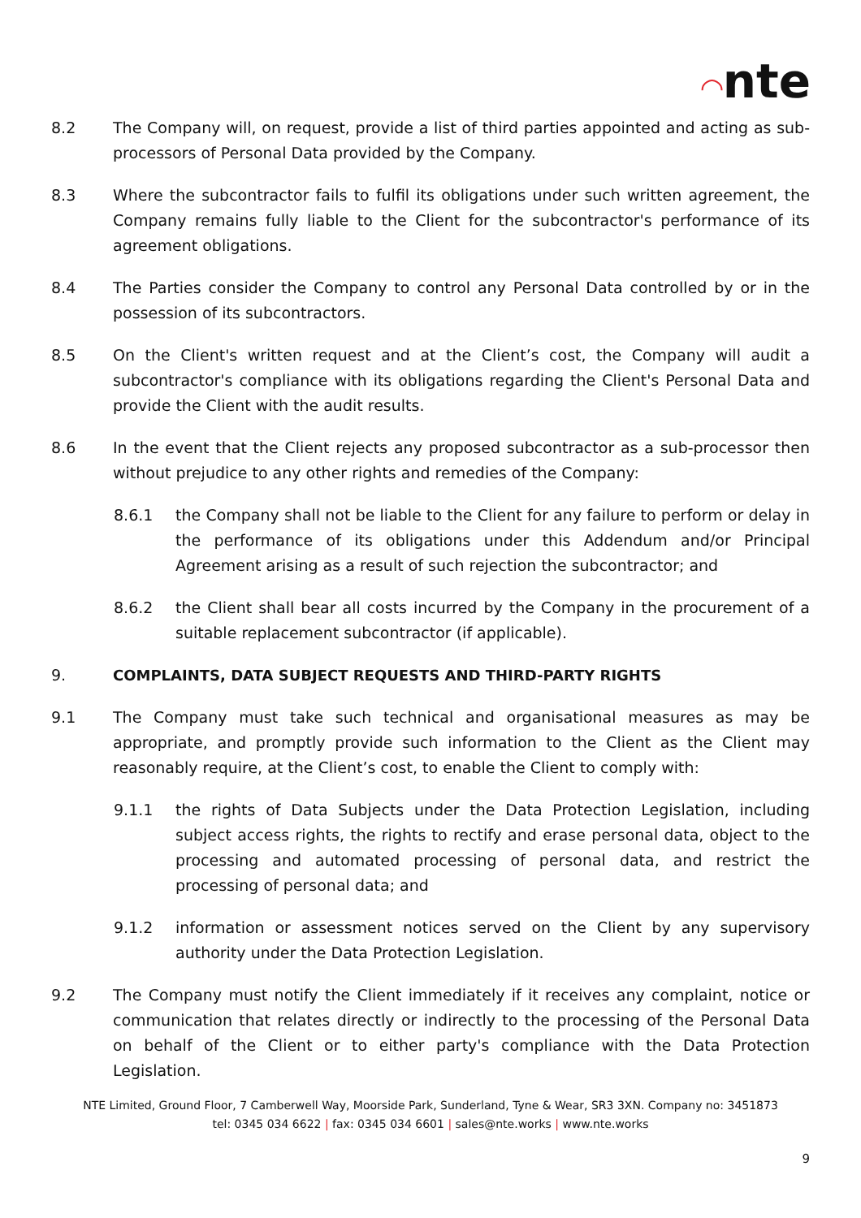◠nte
8.2 The Company will, on request, provide a list of third parties appointed and acting as sub-processors of Personal Data provided by the Company.
8.3 Where the subcontractor fails to fulfil its obligations under such written agreement, the Company remains fully liable to the Client for the subcontractor's performance of its agreement obligations.
8.4 The Parties consider the Company to control any Personal Data controlled by or in the possession of its subcontractors.
8.5 On the Client's written request and at the Client’s cost, the Company will audit a subcontractor's compliance with its obligations regarding the Client's Personal Data and provide the Client with the audit results.
8.6 In the event that the Client rejects any proposed subcontractor as a sub-processor then without prejudice to any other rights and remedies of the Company:
8.6.1 the Company shall not be liable to the Client for any failure to perform or delay in the performance of its obligations under this Addendum and/or Principal Agreement arising as a result of such rejection the subcontractor; and
8.6.2 the Client shall bear all costs incurred by the Company in the procurement of a suitable replacement subcontractor (if applicable).
9. COMPLAINTS, DATA SUBJECT REQUESTS AND THIRD-PARTY RIGHTS
9.1 The Company must take such technical and organisational measures as may be appropriate, and promptly provide such information to the Client as the Client may reasonably require, at the Client’s cost, to enable the Client to comply with:
9.1.1 the rights of Data Subjects under the Data Protection Legislation, including subject access rights, the rights to rectify and erase personal data, object to the processing and automated processing of personal data, and restrict the processing of personal data; and
9.1.2 information or assessment notices served on the Client by any supervisory authority under the Data Protection Legislation.
9.2 The Company must notify the Client immediately if it receives any complaint, notice or communication that relates directly or indirectly to the processing of the Personal Data on behalf of the Client or to either party's compliance with the Data Protection Legislation.
NTE Limited, Ground Floor, 7 Camberwell Way, Moorside Park, Sunderland, Tyne & Wear, SR3 3XN. Company no: 3451873
tel: 0345 034 6622 | fax: 0345 034 6601 | sales@nte.works | www.nte.works
9